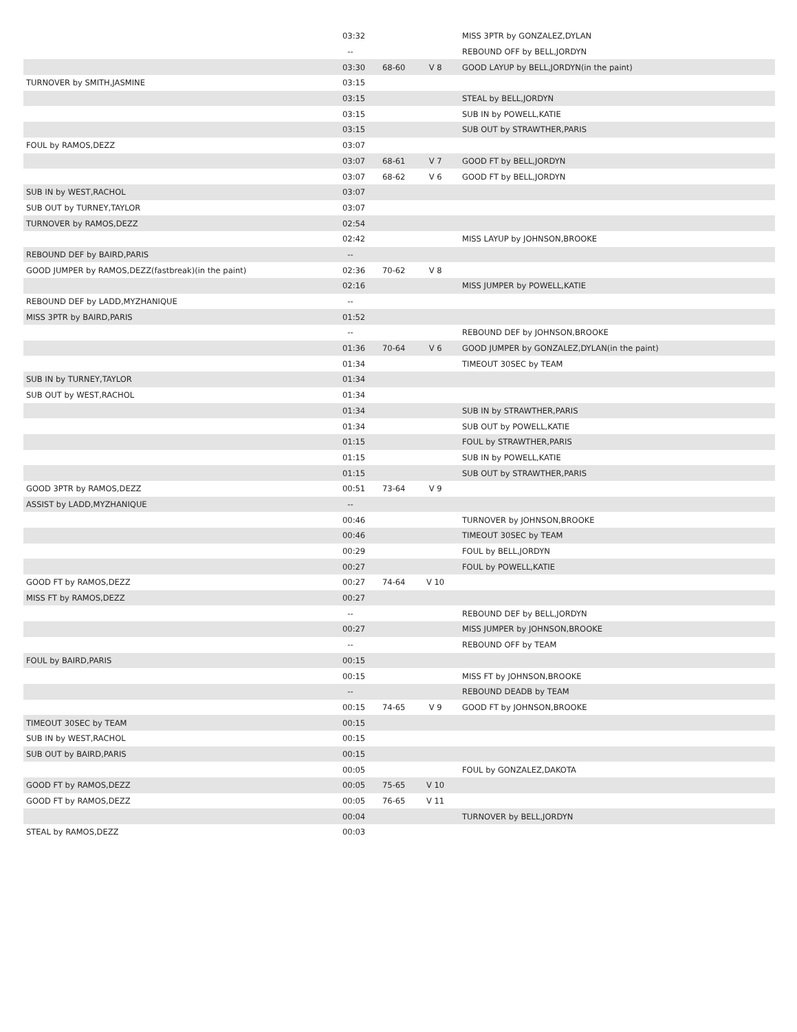| | 03:32 | | | MISS 3PTR by GONZALEZ,DYLAN |
| | -- | | | REBOUND OFF by BELL,JORDYN |
| | 03:30 | 68-60 | V 8 | GOOD LAYUP by BELL,JORDYN(in the paint) |
| TURNOVER by SMITH,JASMINE | 03:15 | | | |
| | 03:15 | | | STEAL by BELL,JORDYN |
| | 03:15 | | | SUB IN by POWELL,KATIE |
| | 03:15 | | | SUB OUT by STRAWTHER,PARIS |
| FOUL by RAMOS,DEZZ | 03:07 | | | |
| | 03:07 | 68-61 | V 7 | GOOD FT by BELL,JORDYN |
| | 03:07 | 68-62 | V 6 | GOOD FT by BELL,JORDYN |
| SUB IN by WEST,RACHOL | 03:07 | | | |
| SUB OUT by TURNEY,TAYLOR | 03:07 | | | |
| TURNOVER by RAMOS,DEZZ | 02:54 | | | |
| | 02:42 | | | MISS LAYUP by JOHNSON,BROOKE |
| REBOUND DEF by BAIRD,PARIS | -- | | | |
| GOOD JUMPER by RAMOS,DEZZ(fastbreak)(in the paint) | 02:36 | 70-62 | V 8 | |
| | 02:16 | | | MISS JUMPER by POWELL,KATIE |
| REBOUND DEF by LADD,MYZHANIQUE | -- | | | |
| MISS 3PTR by BAIRD,PARIS | 01:52 | | | |
| | -- | | | REBOUND DEF by JOHNSON,BROOKE |
| | 01:36 | 70-64 | V 6 | GOOD JUMPER by GONZALEZ,DYLAN(in the paint) |
| | 01:34 | | | TIMEOUT 30SEC by TEAM |
| SUB IN by TURNEY,TAYLOR | 01:34 | | | |
| SUB OUT by WEST,RACHOL | 01:34 | | | |
| | 01:34 | | | SUB IN by STRAWTHER,PARIS |
| | 01:34 | | | SUB OUT by POWELL,KATIE |
| | 01:15 | | | FOUL by STRAWTHER,PARIS |
| | 01:15 | | | SUB IN by POWELL,KATIE |
| | 01:15 | | | SUB OUT by STRAWTHER,PARIS |
| GOOD 3PTR by RAMOS,DEZZ | 00:51 | 73-64 | V 9 | |
| ASSIST by LADD,MYZHANIQUE | -- | | | |
| | 00:46 | | | TURNOVER by JOHNSON,BROOKE |
| | 00:46 | | | TIMEOUT 30SEC by TEAM |
| | 00:29 | | | FOUL by BELL,JORDYN |
| | 00:27 | | | FOUL by POWELL,KATIE |
| GOOD FT by RAMOS,DEZZ | 00:27 | 74-64 | V 10 | |
| MISS FT by RAMOS,DEZZ | 00:27 | | | |
| | -- | | | REBOUND DEF by BELL,JORDYN |
| | 00:27 | | | MISS JUMPER by JOHNSON,BROOKE |
| | -- | | | REBOUND OFF by TEAM |
| FOUL by BAIRD,PARIS | 00:15 | | | |
| | 00:15 | | | MISS FT by JOHNSON,BROOKE |
| | -- | | | REBOUND DEADB by TEAM |
| | 00:15 | 74-65 | V 9 | GOOD FT by JOHNSON,BROOKE |
| TIMEOUT 30SEC by TEAM | 00:15 | | | |
| SUB IN by WEST,RACHOL | 00:15 | | | |
| SUB OUT by BAIRD,PARIS | 00:15 | | | |
| | 00:05 | | | FOUL by GONZALEZ,DAKOTA |
| GOOD FT by RAMOS,DEZZ | 00:05 | 75-65 | V 10 | |
| GOOD FT by RAMOS,DEZZ | 00:05 | 76-65 | V 11 | |
| | 00:04 | | | TURNOVER by BELL,JORDYN |
| STEAL by RAMOS,DEZZ | 00:03 | | | |